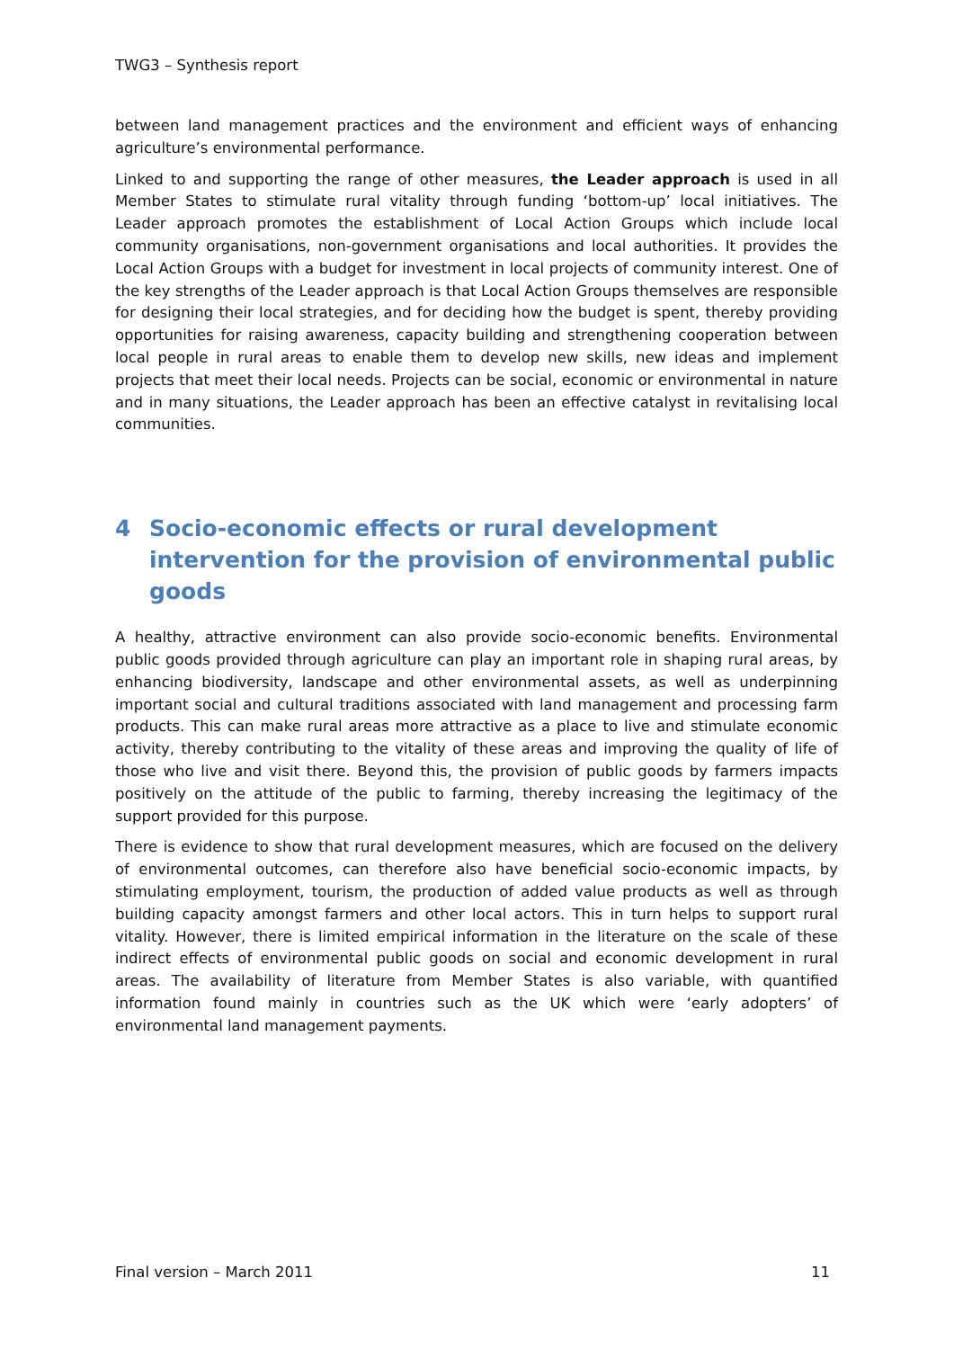TWG3 – Synthesis report
between land management practices and the environment and efficient ways of enhancing agriculture’s environmental performance.
Linked to and supporting the range of other measures, the Leader approach is used in all Member States to stimulate rural vitality through funding ‘bottom-up’ local initiatives. The Leader approach promotes the establishment of Local Action Groups which include local community organisations, non-government organisations and local authorities. It provides the Local Action Groups with a budget for investment in local projects of community interest. One of the key strengths of the Leader approach is that Local Action Groups themselves are responsible for designing their local strategies, and for deciding how the budget is spent, thereby providing opportunities for raising awareness, capacity building and strengthening cooperation between local people in rural areas to enable them to develop new skills, new ideas and implement projects that meet their local needs. Projects can be social, economic or environmental in nature and in many situations, the Leader approach has been an effective catalyst in revitalising local communities.
4 Socio-economic effects or rural development intervention for the provision of environmental public goods
A healthy, attractive environment can also provide socio-economic benefits. Environmental public goods provided through agriculture can play an important role in shaping rural areas, by enhancing biodiversity, landscape and other environmental assets, as well as underpinning important social and cultural traditions associated with land management and processing farm products. This can make rural areas more attractive as a place to live and stimulate economic activity, thereby contributing to the vitality of these areas and improving the quality of life of those who live and visit there. Beyond this, the provision of public goods by farmers impacts positively on the attitude of the public to farming, thereby increasing the legitimacy of the support provided for this purpose.
There is evidence to show that rural development measures, which are focused on the delivery of environmental outcomes, can therefore also have beneficial socio-economic impacts, by stimulating employment, tourism, the production of added value products as well as through building capacity amongst farmers and other local actors. This in turn helps to support rural vitality. However, there is limited empirical information in the literature on the scale of these indirect effects of environmental public goods on social and economic development in rural areas. The availability of literature from Member States is also variable, with quantified information found mainly in countries such as the UK which were ‘early adopters’ of environmental land management payments.
Final version – March 2011 11